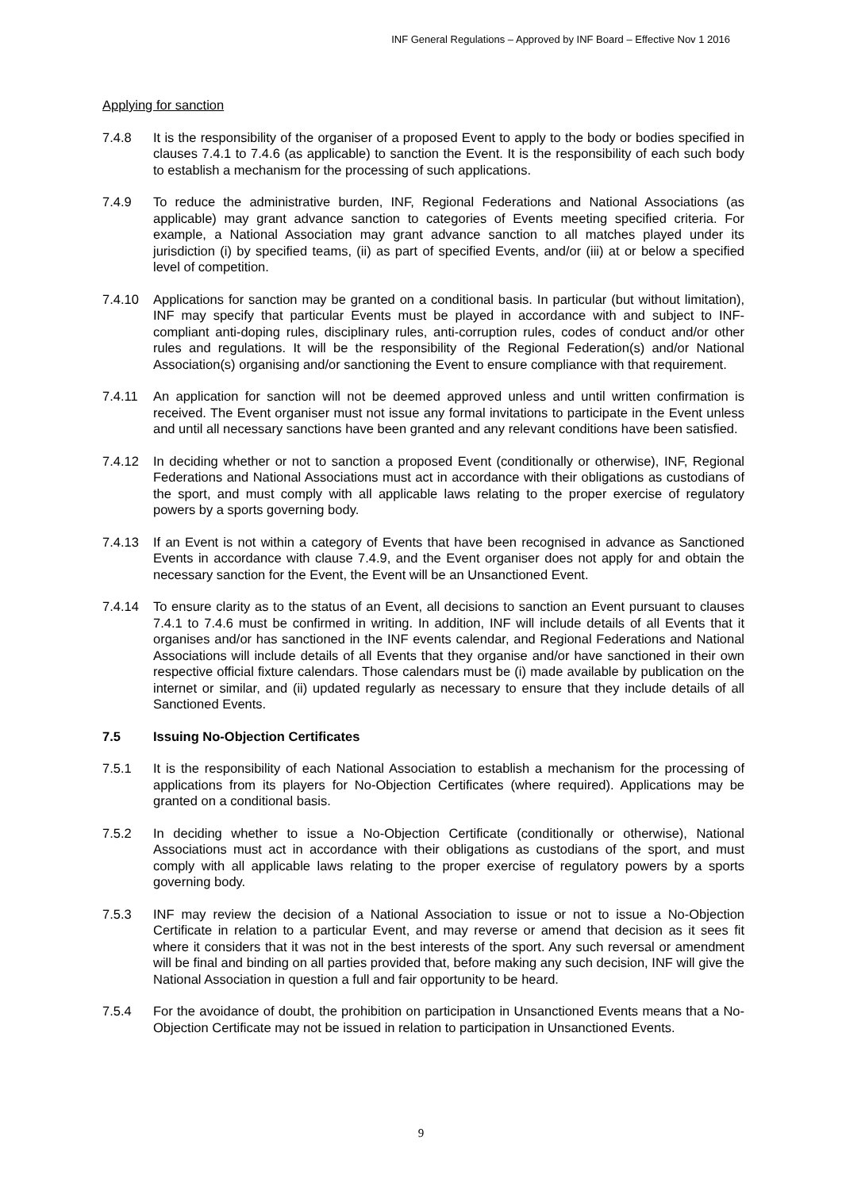INF General Regulations – Approved by INF Board – Effective Nov 1 2016
Applying for sanction
7.4.8 It is the responsibility of the organiser of a proposed Event to apply to the body or bodies specified in clauses 7.4.1 to 7.4.6 (as applicable) to sanction the Event. It is the responsibility of each such body to establish a mechanism for the processing of such applications.
7.4.9 To reduce the administrative burden, INF, Regional Federations and National Associations (as applicable) may grant advance sanction to categories of Events meeting specified criteria. For example, a National Association may grant advance sanction to all matches played under its jurisdiction (i) by specified teams, (ii) as part of specified Events, and/or (iii) at or below a specified level of competition.
7.4.10 Applications for sanction may be granted on a conditional basis. In particular (but without limitation), INF may specify that particular Events must be played in accordance with and subject to INF-compliant anti-doping rules, disciplinary rules, anti-corruption rules, codes of conduct and/or other rules and regulations. It will be the responsibility of the Regional Federation(s) and/or National Association(s) organising and/or sanctioning the Event to ensure compliance with that requirement.
7.4.11 An application for sanction will not be deemed approved unless and until written confirmation is received. The Event organiser must not issue any formal invitations to participate in the Event unless and until all necessary sanctions have been granted and any relevant conditions have been satisfied.
7.4.12 In deciding whether or not to sanction a proposed Event (conditionally or otherwise), INF, Regional Federations and National Associations must act in accordance with their obligations as custodians of the sport, and must comply with all applicable laws relating to the proper exercise of regulatory powers by a sports governing body.
7.4.13 If an Event is not within a category of Events that have been recognised in advance as Sanctioned Events in accordance with clause 7.4.9, and the Event organiser does not apply for and obtain the necessary sanction for the Event, the Event will be an Unsanctioned Event.
7.4.14 To ensure clarity as to the status of an Event, all decisions to sanction an Event pursuant to clauses 7.4.1 to 7.4.6 must be confirmed in writing. In addition, INF will include details of all Events that it organises and/or has sanctioned in the INF events calendar, and Regional Federations and National Associations will include details of all Events that they organise and/or have sanctioned in their own respective official fixture calendars. Those calendars must be (i) made available by publication on the internet or similar, and (ii) updated regularly as necessary to ensure that they include details of all Sanctioned Events.
7.5 Issuing No-Objection Certificates
7.5.1 It is the responsibility of each National Association to establish a mechanism for the processing of applications from its players for No-Objection Certificates (where required). Applications may be granted on a conditional basis.
7.5.2 In deciding whether to issue a No-Objection Certificate (conditionally or otherwise), National Associations must act in accordance with their obligations as custodians of the sport, and must comply with all applicable laws relating to the proper exercise of regulatory powers by a sports governing body.
7.5.3 INF may review the decision of a National Association to issue or not to issue a No-Objection Certificate in relation to a particular Event, and may reverse or amend that decision as it sees fit where it considers that it was not in the best interests of the sport. Any such reversal or amendment will be final and binding on all parties provided that, before making any such decision, INF will give the National Association in question a full and fair opportunity to be heard.
7.5.4 For the avoidance of doubt, the prohibition on participation in Unsanctioned Events means that a No-Objection Certificate may not be issued in relation to participation in Unsanctioned Events.
9